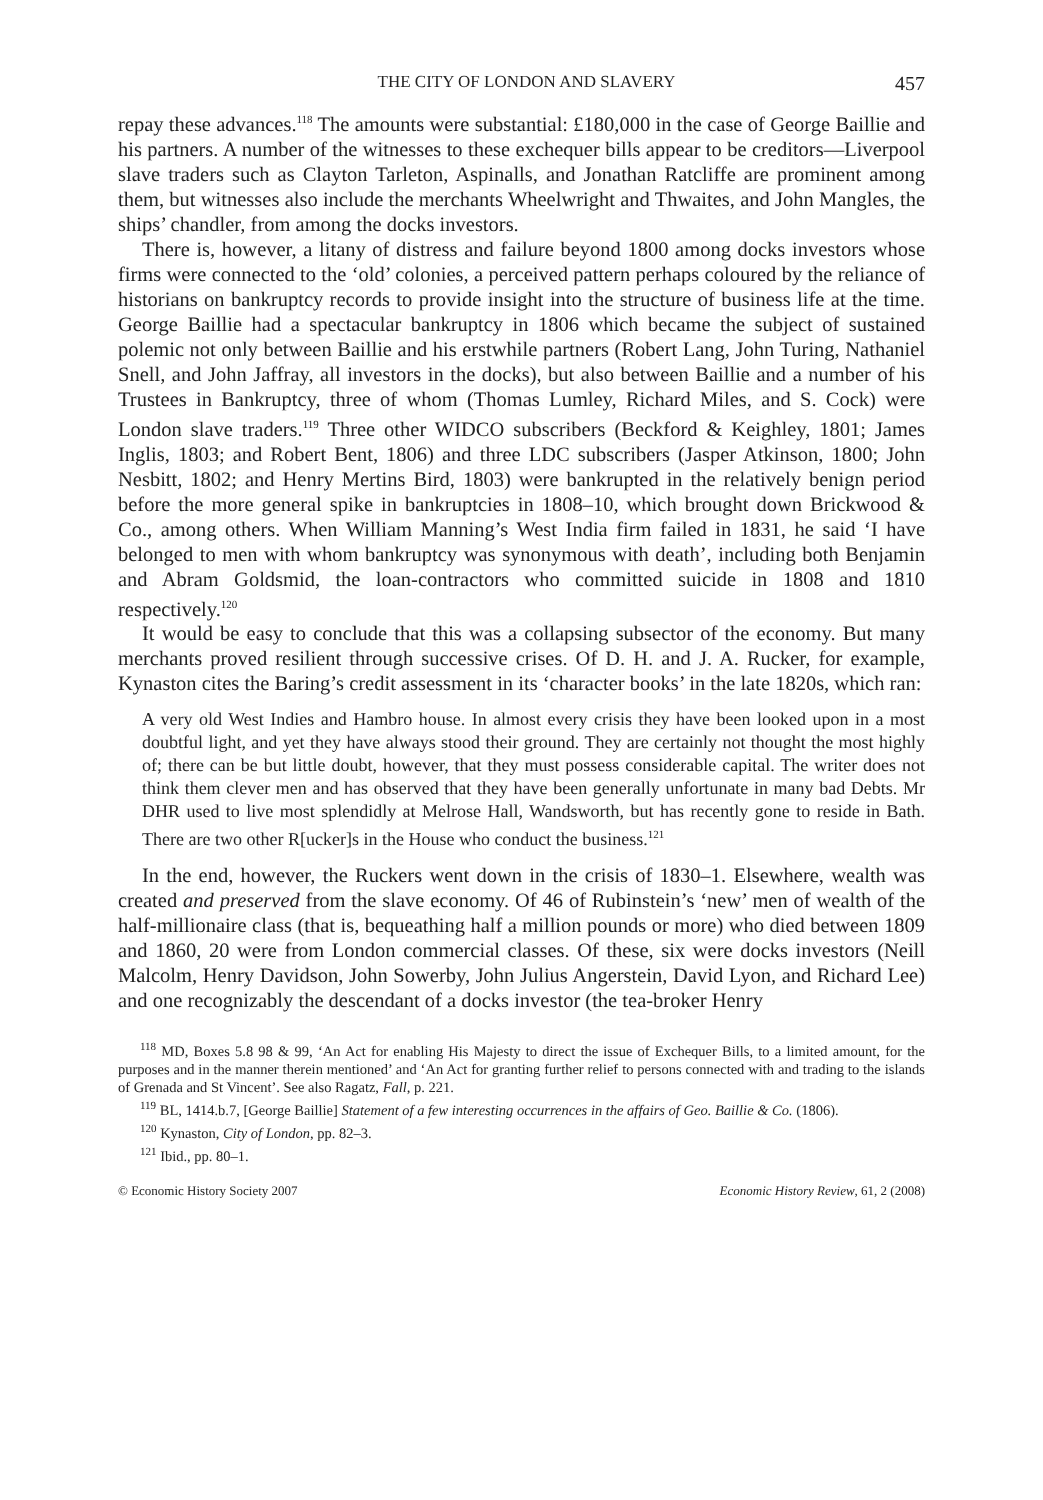THE CITY OF LONDON AND SLAVERY 457
repay these advances.<sup>118</sup> The amounts were substantial: £180,000 in the case of George Baillie and his partners. A number of the witnesses to these exchequer bills appear to be creditors—Liverpool slave traders such as Clayton Tarleton, Aspinalls, and Jonathan Ratcliffe are prominent among them, but witnesses also include the merchants Wheelwright and Thwaites, and John Mangles, the ships’ chandler, from among the docks investors.
There is, however, a litany of distress and failure beyond 1800 among docks investors whose firms were connected to the ‘old’ colonies, a perceived pattern perhaps coloured by the reliance of historians on bankruptcy records to provide insight into the structure of business life at the time. George Baillie had a spectacular bankruptcy in 1806 which became the subject of sustained polemic not only between Baillie and his erstwhile partners (Robert Lang, John Turing, Nathaniel Snell, and John Jaffray, all investors in the docks), but also between Baillie and a number of his Trustees in Bankruptcy, three of whom (Thomas Lumley, Richard Miles, and S. Cock) were London slave traders.<sup>119</sup> Three other WIDCO subscribers (Beckford & Keighley, 1801; James Inglis, 1803; and Robert Bent, 1806) and three LDC subscribers (Jasper Atkinson, 1800; John Nesbitt, 1802; and Henry Mertins Bird, 1803) were bankrupted in the relatively benign period before the more general spike in bankruptcies in 1808–10, which brought down Brickwood & Co., among others. When William Manning’s West India firm failed in 1831, he said ‘I have belonged to men with whom bankruptcy was synonymous with death’, including both Benjamin and Abram Goldsmid, the loan-contractors who committed suicide in 1808 and 1810 respectively.<sup>120</sup>
It would be easy to conclude that this was a collapsing subsector of the economy. But many merchants proved resilient through successive crises. Of D. H. and J. A. Rucker, for example, Kynaston cites the Baring’s credit assessment in its ‘character books’ in the late 1820s, which ran:
A very old West Indies and Hambro house. In almost every crisis they have been looked upon in a most doubtful light, and yet they have always stood their ground. They are certainly not thought the most highly of; there can be but little doubt, however, that they must possess considerable capital. The writer does not think them clever men and has observed that they have been generally unfortunate in many bad Debts. Mr DHR used to live most splendidly at Melrose Hall, Wandsworth, but has recently gone to reside in Bath. There are two other R[ucker]s in the House who conduct the business.<sup>121</sup>
In the end, however, the Ruckers went down in the crisis of 1830–1. Elsewhere, wealth was created and preserved from the slave economy. Of 46 of Rubinstein’s ‘new’ men of wealth of the half-millionaire class (that is, bequeathing half a million pounds or more) who died between 1809 and 1860, 20 were from London commercial classes. Of these, six were docks investors (Neill Malcolm, Henry Davidson, John Sowerby, John Julius Angerstein, David Lyon, and Richard Lee) and one recognizably the descendant of a docks investor (the tea-broker Henry
<sup>118</sup> MD, Boxes 5.8 98 & 99, ‘An Act for enabling His Majesty to direct the issue of Exchequer Bills, to a limited amount, for the purposes and in the manner therein mentioned’ and ‘An Act for granting further relief to persons connected with and trading to the islands of Grenada and St Vincent’. See also Ragatz, Fall, p. 221.
<sup>119</sup> BL, 1414.b.7, [George Baillie] Statement of a few interesting occurrences in the affairs of Geo. Baillie & Co. (1806).
<sup>120</sup> Kynaston, City of London, pp. 82–3.
<sup>121</sup> Ibid., pp. 80–1.
© Economic History Society 2007 Economic History Review, 61, 2 (2008)